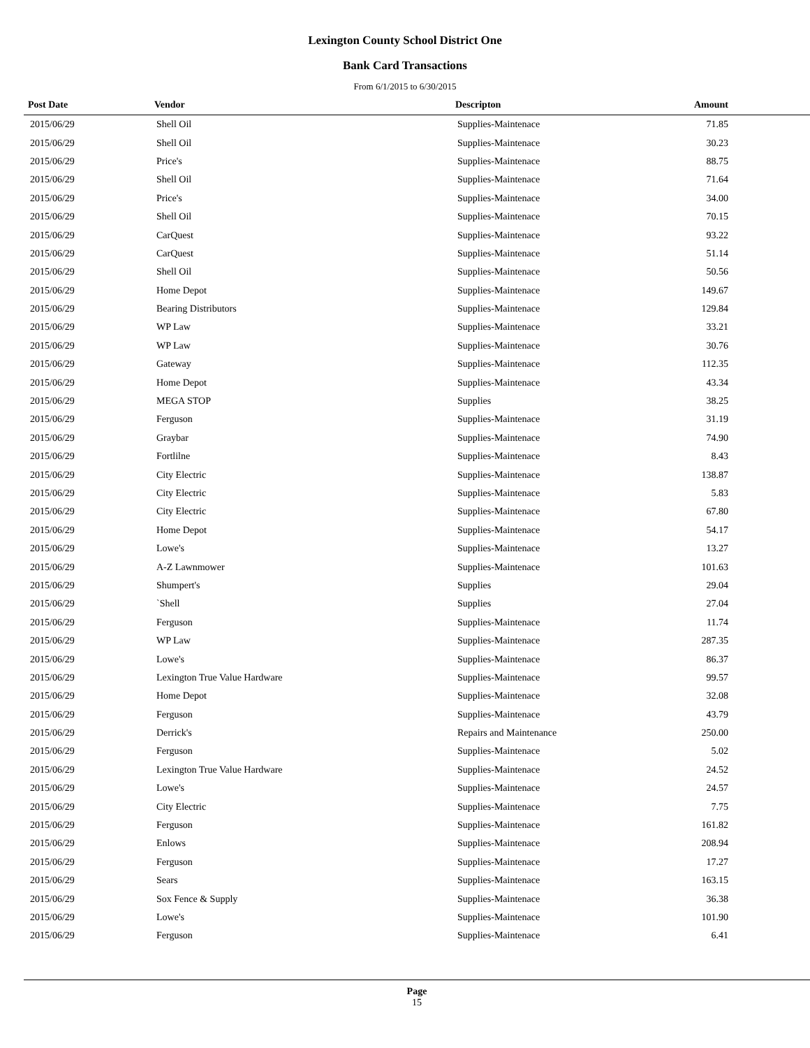Lexington County School District One
Bank Card Transactions
From 6/1/2015 to 6/30/2015
| Post Date | Vendor | Descripton | Amount | |
| --- | --- | --- | --- | --- |
| 2015/06/29 | Shell Oil | Supplies-Maintenace | 71.85 | |
| 2015/06/29 | Shell Oil | Supplies-Maintenace | 30.23 | |
| 2015/06/29 | Price's | Supplies-Maintenace | 88.75 | |
| 2015/06/29 | Shell Oil | Supplies-Maintenace | 71.64 | |
| 2015/06/29 | Price's | Supplies-Maintenace | 34.00 | |
| 2015/06/29 | Shell Oil | Supplies-Maintenace | 70.15 | |
| 2015/06/29 | CarQuest | Supplies-Maintenace | 93.22 | |
| 2015/06/29 | CarQuest | Supplies-Maintenace | 51.14 | |
| 2015/06/29 | Shell Oil | Supplies-Maintenace | 50.56 | |
| 2015/06/29 | Home Depot | Supplies-Maintenace | 149.67 | |
| 2015/06/29 | Bearing Distributors | Supplies-Maintenace | 129.84 | |
| 2015/06/29 | WP Law | Supplies-Maintenace | 33.21 | |
| 2015/06/29 | WP Law | Supplies-Maintenace | 30.76 | |
| 2015/06/29 | Gateway | Supplies-Maintenace | 112.35 | |
| 2015/06/29 | Home Depot | Supplies-Maintenace | 43.34 | |
| 2015/06/29 | MEGA STOP | Supplies | 38.25 | |
| 2015/06/29 | Ferguson | Supplies-Maintenace | 31.19 | |
| 2015/06/29 | Graybar | Supplies-Maintenace | 74.90 | |
| 2015/06/29 | Fortlilne | Supplies-Maintenace | 8.43 | |
| 2015/06/29 | City Electric | Supplies-Maintenace | 138.87 | |
| 2015/06/29 | City Electric | Supplies-Maintenace | 5.83 | |
| 2015/06/29 | City Electric | Supplies-Maintenace | 67.80 | |
| 2015/06/29 | Home Depot | Supplies-Maintenace | 54.17 | |
| 2015/06/29 | Lowe's | Supplies-Maintenace | 13.27 | |
| 2015/06/29 | A-Z Lawnmower | Supplies-Maintenace | 101.63 | |
| 2015/06/29 | Shumpert's | Supplies | 29.04 | |
| 2015/06/29 | `Shell | Supplies | 27.04 | |
| 2015/06/29 | Ferguson | Supplies-Maintenace | 11.74 | |
| 2015/06/29 | WP Law | Supplies-Maintenace | 287.35 | |
| 2015/06/29 | Lowe's | Supplies-Maintenace | 86.37 | |
| 2015/06/29 | Lexington True Value Hardware | Supplies-Maintenace | 99.57 | |
| 2015/06/29 | Home Depot | Supplies-Maintenace | 32.08 | |
| 2015/06/29 | Ferguson | Supplies-Maintenace | 43.79 | |
| 2015/06/29 | Derrick's | Repairs and Maintenance | 250.00 | |
| 2015/06/29 | Ferguson | Supplies-Maintenace | 5.02 | |
| 2015/06/29 | Lexington True Value Hardware | Supplies-Maintenace | 24.52 | |
| 2015/06/29 | Lowe's | Supplies-Maintenace | 24.57 | |
| 2015/06/29 | City Electric | Supplies-Maintenace | 7.75 | |
| 2015/06/29 | Ferguson | Supplies-Maintenace | 161.82 | |
| 2015/06/29 | Enlows | Supplies-Maintenace | 208.94 | |
| 2015/06/29 | Ferguson | Supplies-Maintenace | 17.27 | |
| 2015/06/29 | Sears | Supplies-Maintenace | 163.15 | |
| 2015/06/29 | Sox Fence & Supply | Supplies-Maintenace | 36.38 | |
| 2015/06/29 | Lowe's | Supplies-Maintenace | 101.90 | |
| 2015/06/29 | Ferguson | Supplies-Maintenace | 6.41 | |
Page
15